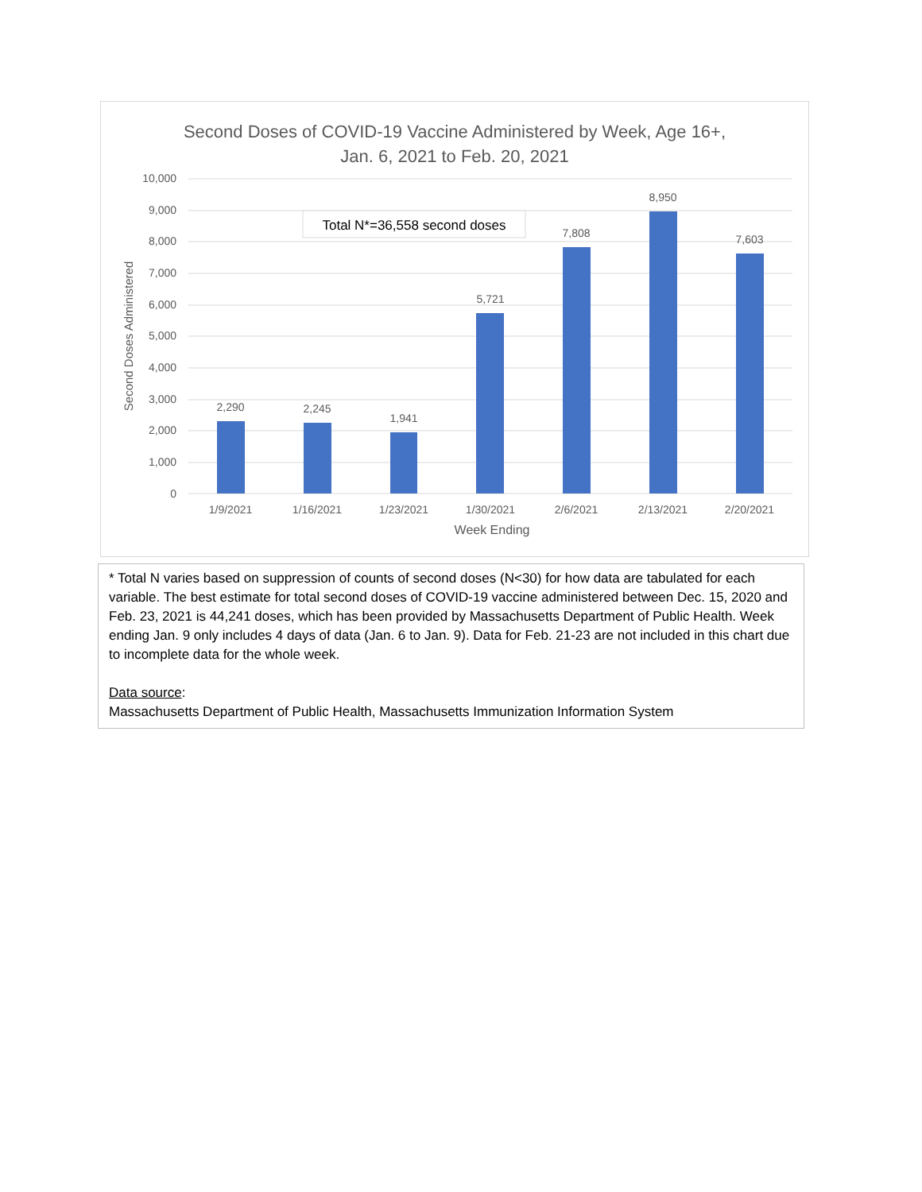Second Doses of COVID-19 Vaccine Administered by Week, Age 16+,
Jan. 6, 2021 to Feb. 20, 2021
10,000
9,000
8,000
7,000
6,000
5,000
4,000
3,000
2,000
1,000
0
Second Doses Administered
2,290
2,245
1,941
5,721
7,808
8,950
7,603
1/9/2021
1/16/2021
1/23/2021
1/30/2021
2/6/2021
2/13/2021
2/20/2021
Week Ending
Total N*=36,558 second doses
* Total N varies based on suppression of counts of second doses (N<30) for how data are tabulated for each variable. The best estimate for total second doses of COVID-19 vaccine administered between Dec. 15, 2020 and Feb. 23, 2021 is 44,241 doses, which has been provided by Massachusetts Department of Public Health. Week ending Jan. 9 only includes 4 days of data (Jan. 6 to Jan. 9). Data for Feb. 21-23 are not included in this chart due to incomplete data for the whole week.
Data source:
Massachusetts Department of Public Health, Massachusetts Immunization Information System